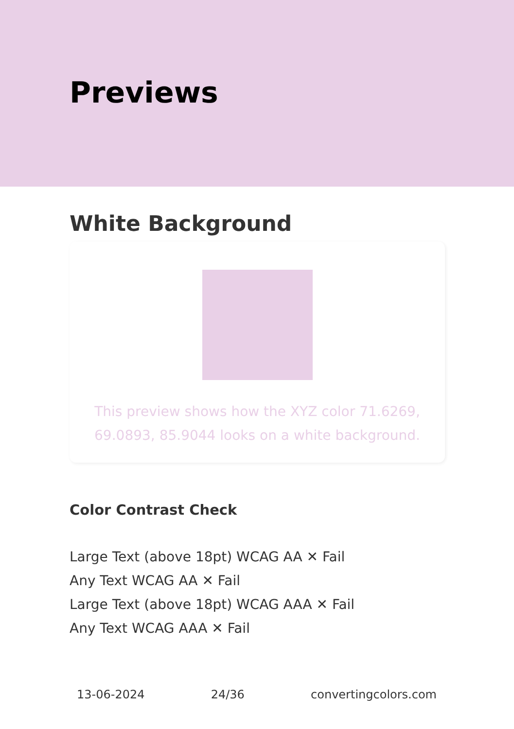Previews
White Background
This preview shows how the XYZ color 71.6269, 69.0893, 85.9044 looks on a white background.
Color Contrast Check
Large Text (above 18pt) WCAG AA ✕ Fail
Any Text WCAG AA ✕ Fail
Large Text (above 18pt) WCAG AAA ✕ Fail
Any Text WCAG AAA ✕ Fail
13-06-2024 24/36 convertingcolors.com